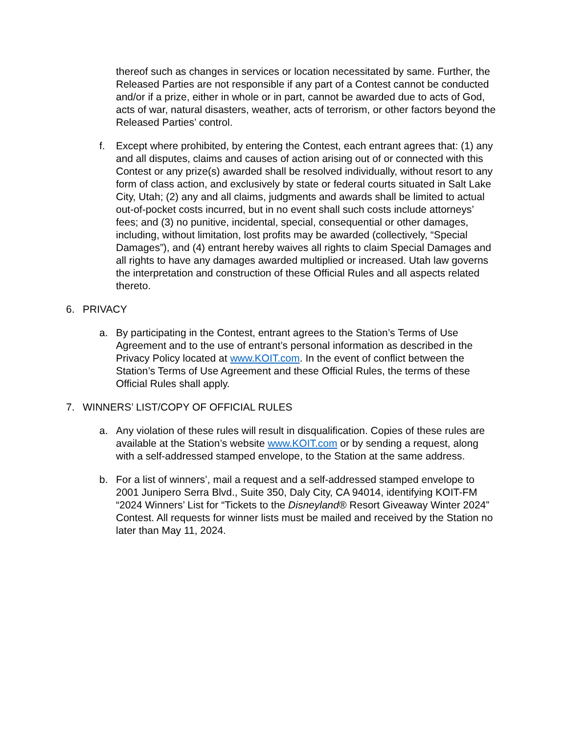thereof such as changes in services or location necessitated by same. Further, the Released Parties are not responsible if any part of a Contest cannot be conducted and/or if a prize, either in whole or in part, cannot be awarded due to acts of God, acts of war, natural disasters, weather, acts of terrorism, or other factors beyond the Released Parties’ control.
f. Except where prohibited, by entering the Contest, each entrant agrees that: (1) any and all disputes, claims and causes of action arising out of or connected with this Contest or any prize(s) awarded shall be resolved individually, without resort to any form of class action, and exclusively by state or federal courts situated in Salt Lake City, Utah; (2) any and all claims, judgments and awards shall be limited to actual out-of-pocket costs incurred, but in no event shall such costs include attorneys’ fees; and (3) no punitive, incidental, special, consequential or other damages, including, without limitation, lost profits may be awarded (collectively, “Special Damages”), and (4) entrant hereby waives all rights to claim Special Damages and all rights to have any damages awarded multiplied or increased. Utah law governs the interpretation and construction of these Official Rules and all aspects related thereto.
6. PRIVACY
a. By participating in the Contest, entrant agrees to the Station’s Terms of Use Agreement and to the use of entrant’s personal information as described in the Privacy Policy located at www.KOIT.com. In the event of conflict between the Station’s Terms of Use Agreement and these Official Rules, the terms of these Official Rules shall apply.
7. WINNERS’ LIST/COPY OF OFFICIAL RULES
a. Any violation of these rules will result in disqualification. Copies of these rules are available at the Station’s website www.KOIT.com or by sending a request, along with a self-addressed stamped envelope, to the Station at the same address.
b. For a list of winners’, mail a request and a self-addressed stamped envelope to 2001 Junipero Serra Blvd., Suite 350, Daly City, CA 94014, identifying KOIT-FM “2024 Winners’ List for “Tickets to the Disneyland® Resort Giveaway Winter 2024” Contest. All requests for winner lists must be mailed and received by the Station no later than May 11, 2024.